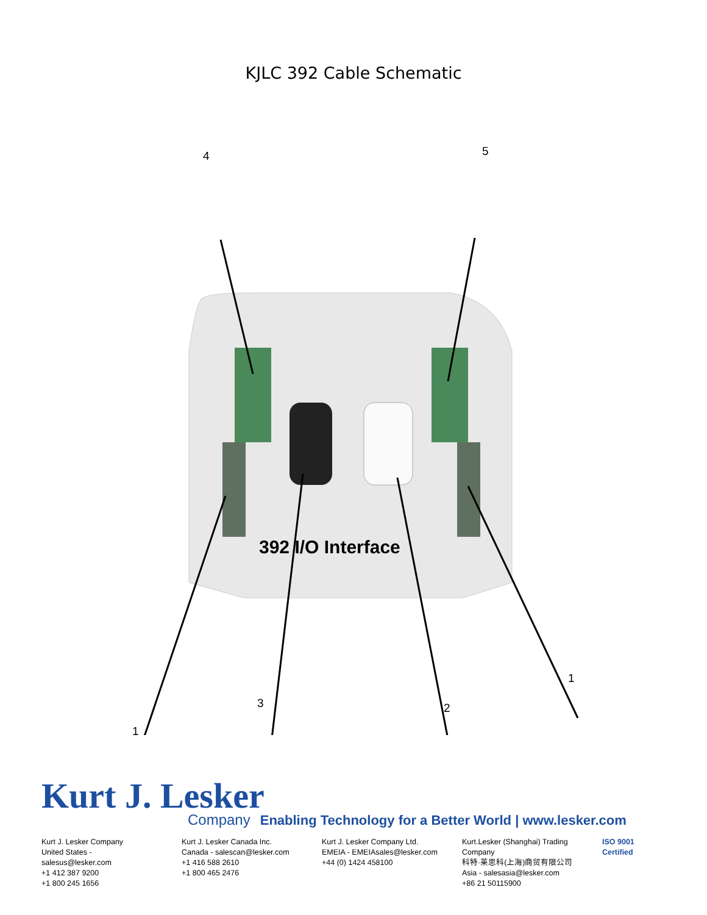KJLC 392 Cable Schematic
4 5
392 I/O Interface
1
3 2
1
Kurt J. Lesker
Company Enabling Technology for a Better World | www.lesker.com
Kurt J. Lesker Company
United States - salesus@lesker.com
+1 412 387 9200
+1 800 245 1656
Kurt J. Lesker Canada Inc.
Canada - salescan@lesker.com
+1 416 588 2610
+1 800 465 2476
Kurt J. Lesker Company Ltd.
EMEIA - EMEIAsales@lesker.com
+44 (0) 1424 458100
Kurt.Lesker (Shanghai) Trading Company
科特·莱思科(上海)商贸有限公司
Asia - salesasia@lesker.com
+86 21 50115900
ISO 9001 Certified